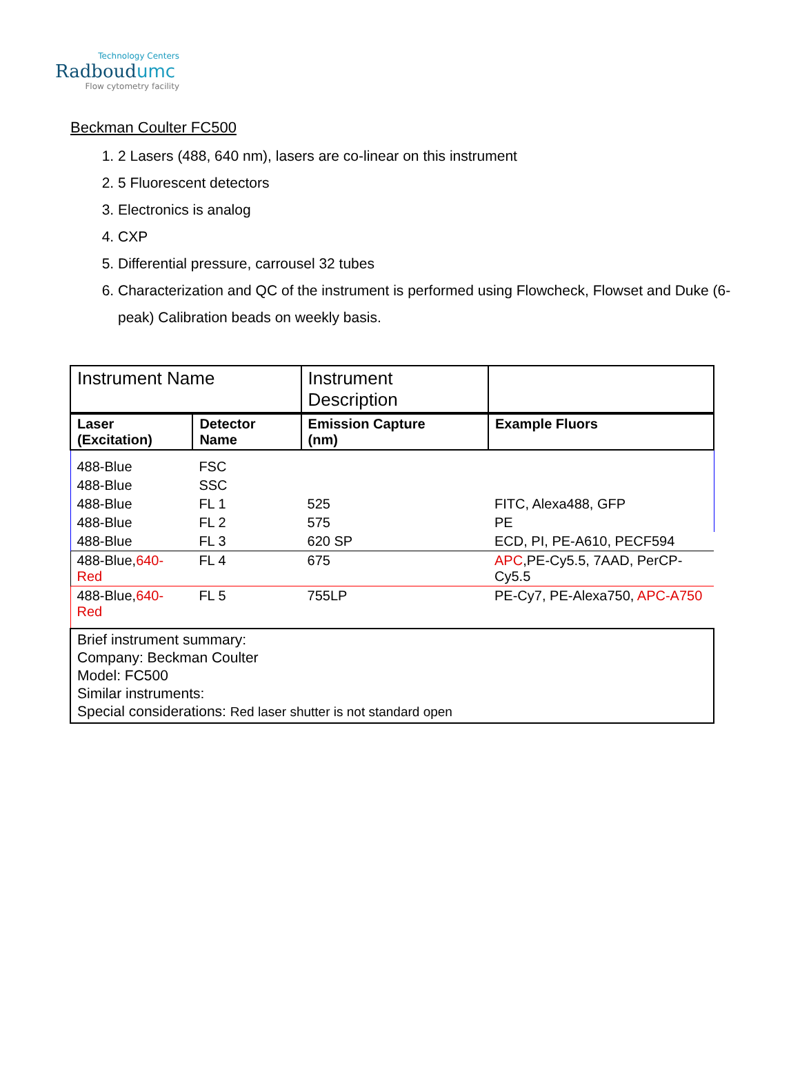Technology Centers
Radboudumc
Flow cytometry facility
Beckman Coulter FC500
1. 2 Lasers (488, 640 nm), lasers are co-linear on this instrument
2. 5 Fluorescent detectors
3. Electronics is analog
4. CXP
5. Differential pressure, carrousel 32 tubes
6. Characterization and QC of the instrument is performed using Flowcheck, Flowset and Duke (6-peak) Calibration beads on weekly basis.
| Instrument Name | | Instrument Description | |
| Laser (Excitation) | Detector Name | Emission Capture (nm) | Example Fluors |
| 488-Blue | FSC | | |
| 488-Blue | SSC | | |
| 488-Blue | FL 1 | 525 | FITC, Alexa488, GFP |
| 488-Blue | FL 2 | 575 | PE |
| 488-Blue | FL 3 | 620 SP | ECD, PI, PE-A610, PECF594 |
| 488-Blue, 640-Red | FL 4 | 675 | APC ,PE-Cy5.5, 7AAD, PerCP-Cy5.5 |
| 488-Blue, 640-Red | FL 5 | 755LP | PE-Cy7, PE-Alexa750, APC-A750 |
| Brief instrument summary: Company: Beckman Coulter Model: FC500 Similar instruments: Special considerations: Red laser shutter is not standard open | | | |